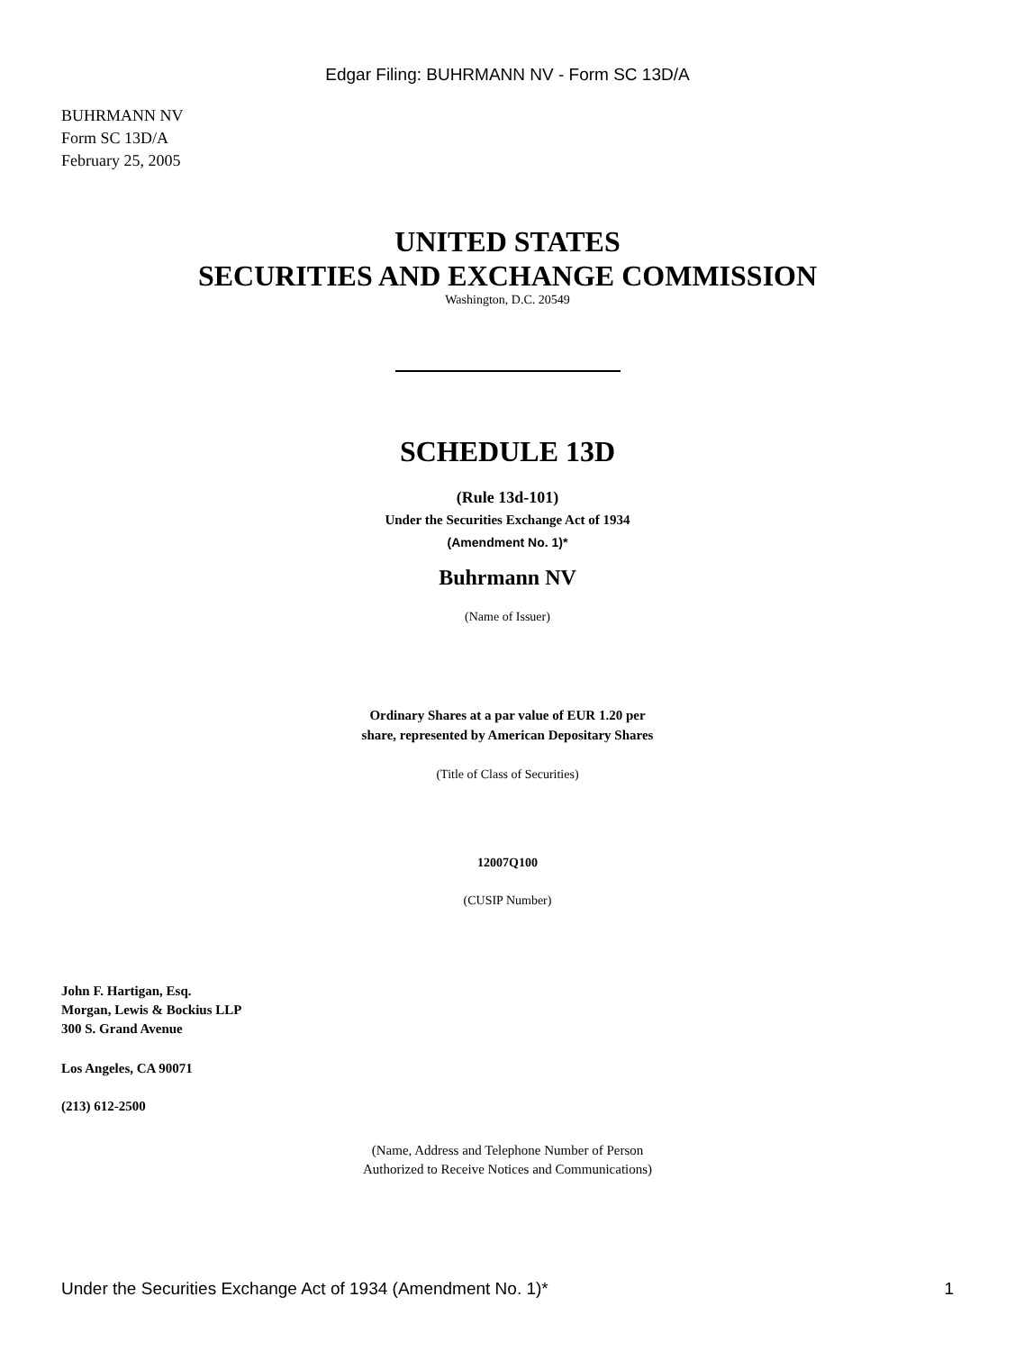Edgar Filing: BUHRMANN NV - Form SC 13D/A
BUHRMANN NV
Form SC 13D/A
February 25, 2005
UNITED STATES
SECURITIES AND EXCHANGE COMMISSION
Washington, D.C. 20549
SCHEDULE 13D
(Rule 13d-101)
Under the Securities Exchange Act of 1934
(Amendment No. 1)*
Buhrmann NV
(Name of Issuer)
Ordinary Shares at a par value of EUR 1.20 per
share, represented by American Depositary Shares
(Title of Class of Securities)
12007Q100
(CUSIP Number)
John F. Hartigan, Esq.
Morgan, Lewis & Bockius LLP
300 S. Grand Avenue
Los Angeles, CA 90071
(213) 612-2500
(Name, Address and Telephone Number of Person
Authorized to Receive Notices and Communications)
Under the Securities Exchange Act of 1934 (Amendment No. 1)* 1